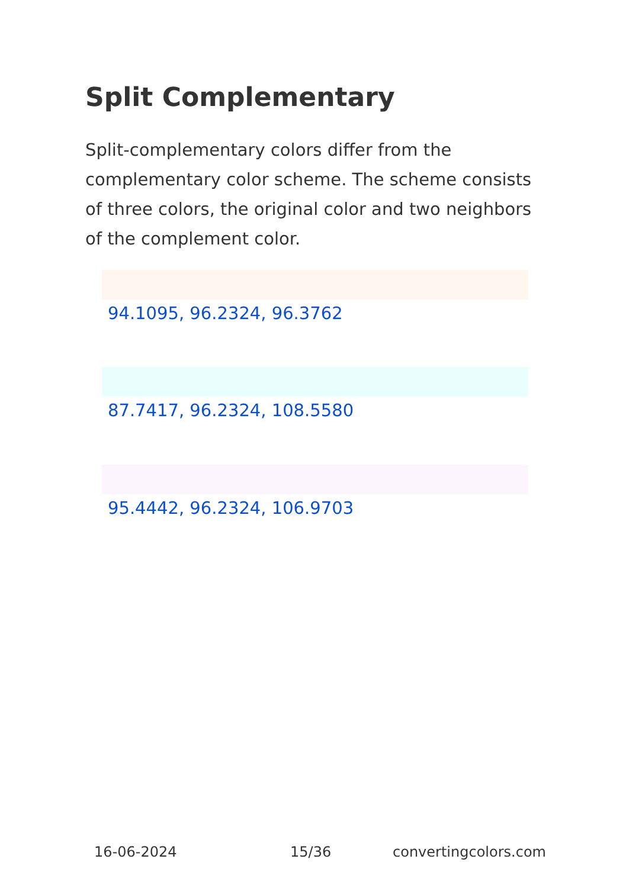Split Complementary
Split-complementary colors differ from the complementary color scheme. The scheme consists of three colors, the original color and two neighbors of the complement color.
94.1095, 96.2324, 96.3762
87.7417, 96.2324, 108.5580
95.4442, 96.2324, 106.9703
16-06-2024 15/36 convertingcolors.com